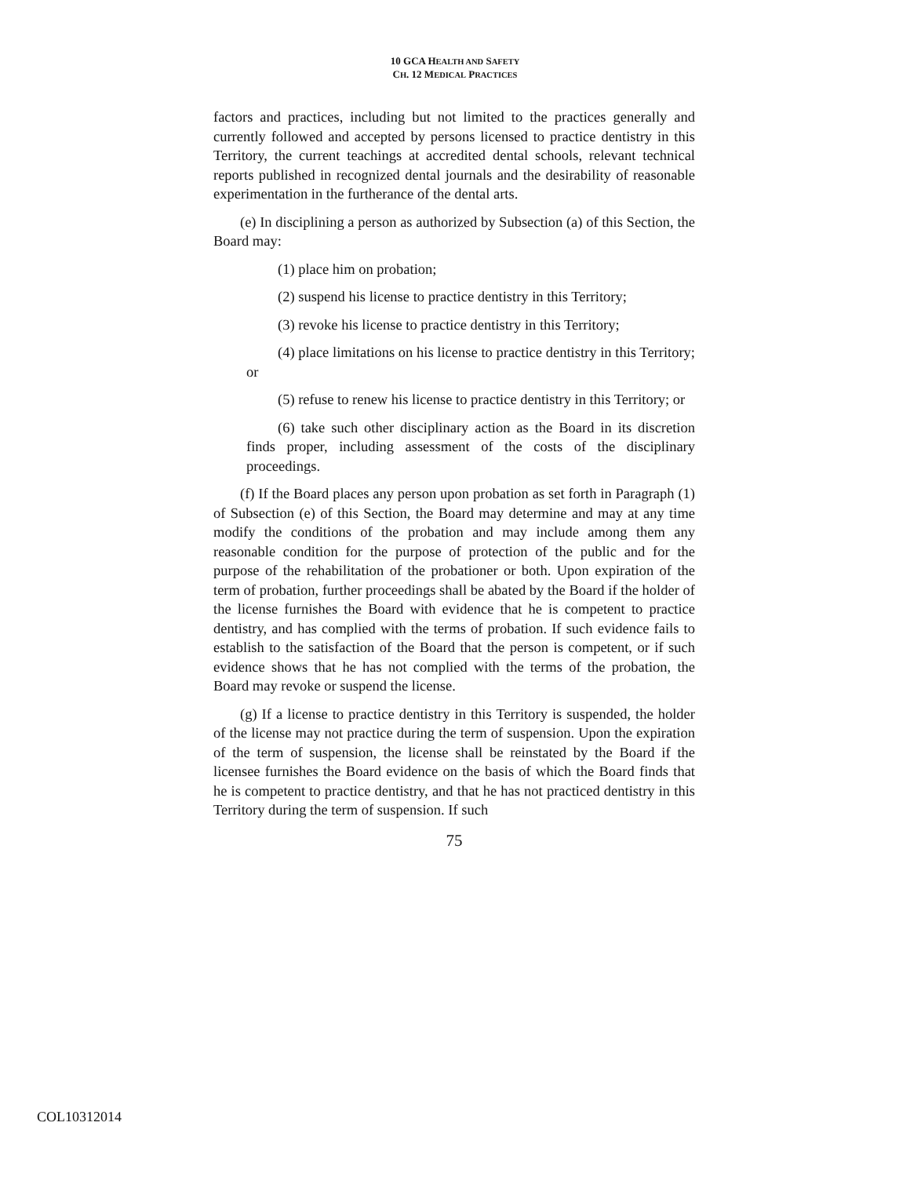10 GCA HEALTH AND SAFETY
CH. 12 MEDICAL PRACTICES
factors and practices, including but not limited to the practices generally and currently followed and accepted by persons licensed to practice dentistry in this Territory, the current teachings at accredited dental schools, relevant technical reports published in recognized dental journals and the desirability of reasonable experimentation in the furtherance of the dental arts.
(e) In disciplining a person as authorized by Subsection (a) of this Section, the Board may:
(1) place him on probation;
(2) suspend his license to practice dentistry in this Territory;
(3) revoke his license to practice dentistry in this Territory;
(4) place limitations on his license to practice dentistry in this Territory; or
(5) refuse to renew his license to practice dentistry in this Territory; or
(6) take such other disciplinary action as the Board in its discretion finds proper, including assessment of the costs of the disciplinary proceedings.
(f) If the Board places any person upon probation as set forth in Paragraph (1) of Subsection (e) of this Section, the Board may determine and may at any time modify the conditions of the probation and may include among them any reasonable condition for the purpose of protection of the public and for the purpose of the rehabilitation of the probationer or both. Upon expiration of the term of probation, further proceedings shall be abated by the Board if the holder of the license furnishes the Board with evidence that he is competent to practice dentistry, and has complied with the terms of probation. If such evidence fails to establish to the satisfaction of the Board that the person is competent, or if such evidence shows that he has not complied with the terms of the probation, the Board may revoke or suspend the license.
(g) If a license to practice dentistry in this Territory is suspended, the holder of the license may not practice during the term of suspension. Upon the expiration of the term of suspension, the license shall be reinstated by the Board if the licensee furnishes the Board evidence on the basis of which the Board finds that he is competent to practice dentistry, and that he has not practiced dentistry in this Territory during the term of suspension. If such
75
COL10312014